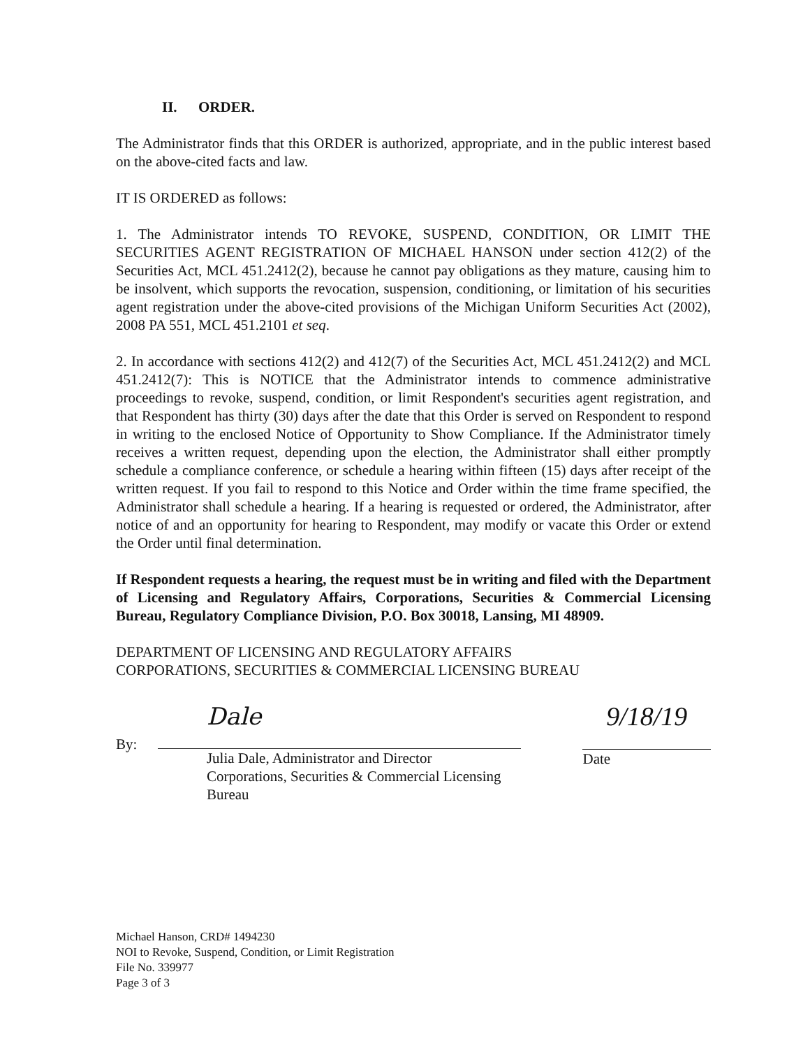II. ORDER.
The Administrator finds that this ORDER is authorized, appropriate, and in the public interest based on the above-cited facts and law.
IT IS ORDERED as follows:
1. The Administrator intends TO REVOKE, SUSPEND, CONDITION, OR LIMIT THE SECURITIES AGENT REGISTRATION OF MICHAEL HANSON under section 412(2) of the Securities Act, MCL 451.2412(2), because he cannot pay obligations as they mature, causing him to be insolvent, which supports the revocation, suspension, conditioning, or limitation of his securities agent registration under the above-cited provisions of the Michigan Uniform Securities Act (2002), 2008 PA 551, MCL 451.2101 et seq.
2. In accordance with sections 412(2) and 412(7) of the Securities Act, MCL 451.2412(2) and MCL 451.2412(7): This is NOTICE that the Administrator intends to commence administrative proceedings to revoke, suspend, condition, or limit Respondent's securities agent registration, and that Respondent has thirty (30) days after the date that this Order is served on Respondent to respond in writing to the enclosed Notice of Opportunity to Show Compliance. If the Administrator timely receives a written request, depending upon the election, the Administrator shall either promptly schedule a compliance conference, or schedule a hearing within fifteen (15) days after receipt of the written request. If you fail to respond to this Notice and Order within the time frame specified, the Administrator shall schedule a hearing. If a hearing is requested or ordered, the Administrator, after notice of and an opportunity for hearing to Respondent, may modify or vacate this Order or extend the Order until final determination.
If Respondent requests a hearing, the request must be in writing and filed with the Department of Licensing and Regulatory Affairs, Corporations, Securities & Commercial Licensing Bureau, Regulatory Compliance Division, P.O. Box 30018, Lansing, MI 48909.
DEPARTMENT OF LICENSING AND REGULATORY AFFAIRS
CORPORATIONS, SECURITIES & COMMERCIAL LICENSING BUREAU
By:
Dale
Julia Dale, Administrator and Director
Corporations, Securities & Commercial Licensing Bureau
9/18/19
Date
Michael Hanson, CRD# 1494230
NOI to Revoke, Suspend, Condition, or Limit Registration
File No. 339977
Page 3 of 3